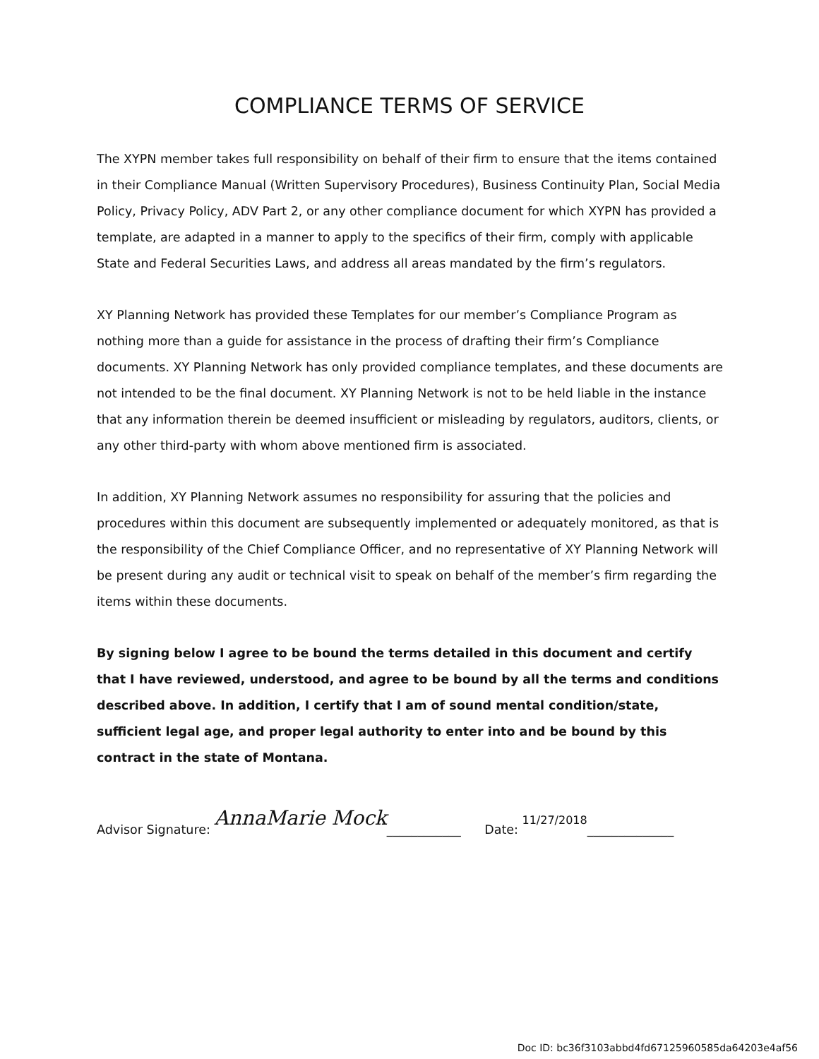COMPLIANCE TERMS OF SERVICE
The XYPN member takes full responsibility on behalf of their firm to ensure that the items contained in their Compliance Manual (Written Supervisory Procedures), Business Continuity Plan, Social Media Policy, Privacy Policy, ADV Part 2, or any other compliance document for which XYPN has provided a template, are adapted in a manner to apply to the specifics of their firm, comply with applicable State and Federal Securities Laws, and address all areas mandated by the firm’s regulators.
XY Planning Network has provided these Templates for our member’s Compliance Program as nothing more than a guide for assistance in the process of drafting their firm’s Compliance documents. XY Planning Network has only provided compliance templates, and these documents are not intended to be the final document. XY Planning Network is not to be held liable in the instance that any information therein be deemed insufficient or misleading by regulators, auditors, clients, or any other third-party with whom above mentioned firm is associated.
In addition, XY Planning Network assumes no responsibility for assuring that the policies and procedures within this document are subsequently implemented or adequately monitored, as that is the responsibility of the Chief Compliance Officer, and no representative of XY Planning Network will be present during any audit or technical visit to speak on behalf of the member’s firm regarding the items within these documents.
By signing below I agree to be bound the terms detailed in this document and certify that I have reviewed, understood, and agree to be bound by all the terms and conditions described above. In addition, I certify that I am of sound mental condition/state, sufficient legal age, and proper legal authority to enter into and be bound by this contract in the state of Montana.
Advisor Signature: AnnaMarie Mock ____________ Date: 11/27/2018 ______________
Doc ID: bc36f3103abbd4fd67125960585da64203e4af56